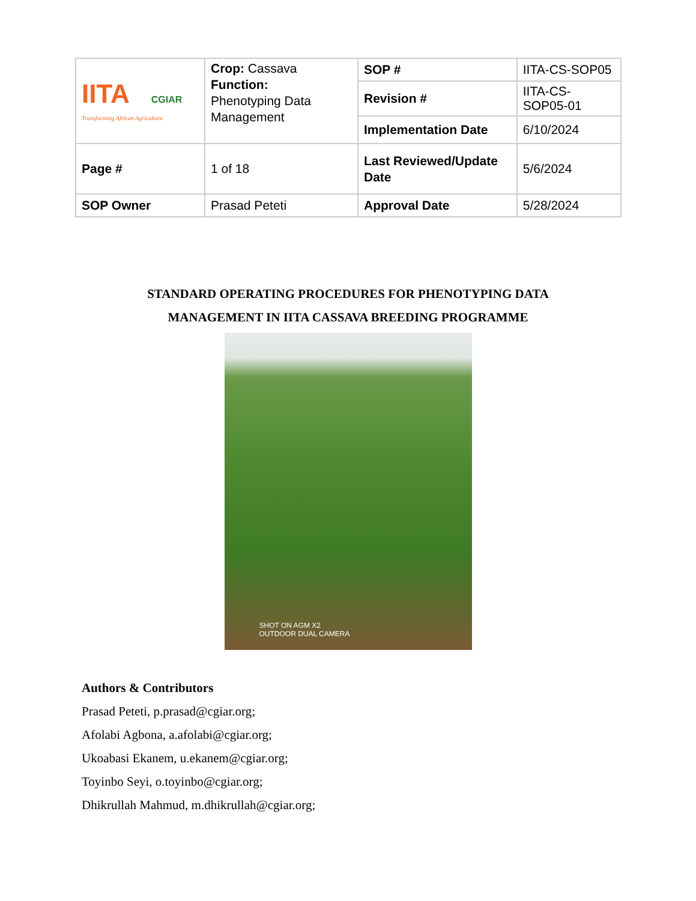| IITA CGIAR Transforming African Agriculture | Crop: Cassava Function: Phenotyping Data Management | SOP # | IITA-CS-SOP05 |
| | | Revision # | IITA-CS-SOP05-01 |
| | | Implementation Date | 6/10/2024 |
| Page # | 1 of 18 | Last Reviewed/Update Date | 5/6/2024 |
| SOP Owner | Prasad Peteti | Approval Date | 5/28/2024 |
STANDARD OPERATING PROCEDURES FOR PHENOTYPING DATA
MANAGEMENT IN IITA CASSAVA BREEDING PROGRAMME
SHOT ON AGM X2
OUTDOOR DUAL CAMERA
Authors & Contributors
Prasad Peteti, p.prasad@cgiar.org;
Afolabi Agbona, a.afolabi@cgiar.org;
Ukoabasi Ekanem, u.ekanem@cgiar.org;
Toyinbo Seyi, o.toyinbo@cgiar.org;
Dhikrullah Mahmud, m.dhikrullah@cgiar.org;